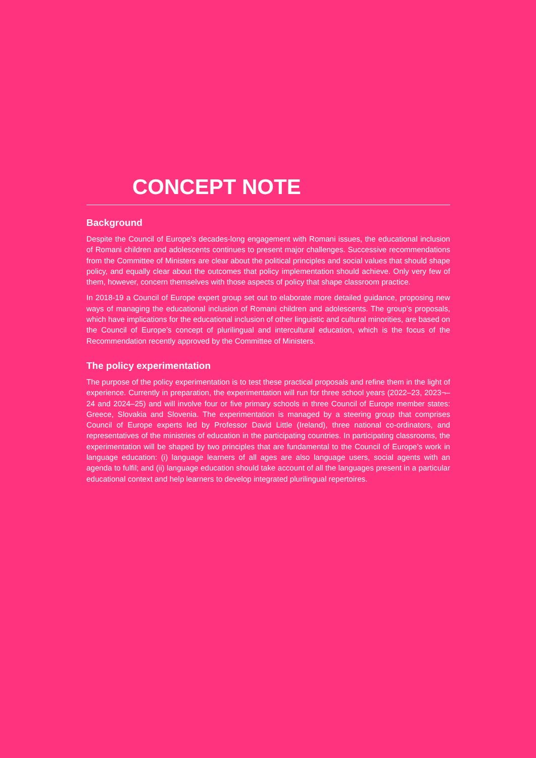CONCEPT NOTE
Background
Despite the Council of Europe’s decades-long engagement with Romani issues, the educational inclusion of Romani children and adolescents continues to present major challenges. Successive recommendations from the Committee of Ministers are clear about the political principles and social values that should shape policy, and equally clear about the outcomes that policy implementation should achieve. Only very few of them, however, concern themselves with those aspects of policy that shape classroom practice.
In 2018-19 a Council of Europe expert group set out to elaborate more detailed guidance, proposing new ways of managing the educational inclusion of Romani children and adolescents. The group’s proposals, which have implications for the educational inclusion of other linguistic and cultural minorities, are based on the Council of Europe’s concept of plurilingual and intercultural education, which is the focus of the Recommendation recently approved by the Committee of Ministers.
The policy experimentation
The purpose of the policy experimentation is to test these practical proposals and refine them in the light of experience. Currently in preparation, the experimentation will run for three school years (2022–23, 2023¬–24 and 2024–25) and will involve four or five primary schools in three Council of Europe member states: Greece, Slovakia and Slovenia. The experimentation is managed by a steering group that comprises Council of Europe experts led by Professor David Little (Ireland), three national co-ordinators, and representatives of the ministries of education in the participating countries. In participating classrooms, the experimentation will be shaped by two principles that are fundamental to the Council of Europe’s work in language education: (i) language learners of all ages are also language users, social agents with an agenda to fulfil; and (ii) language education should take account of all the languages present in a particular educational context and help learners to develop integrated plurilingual repertoires.